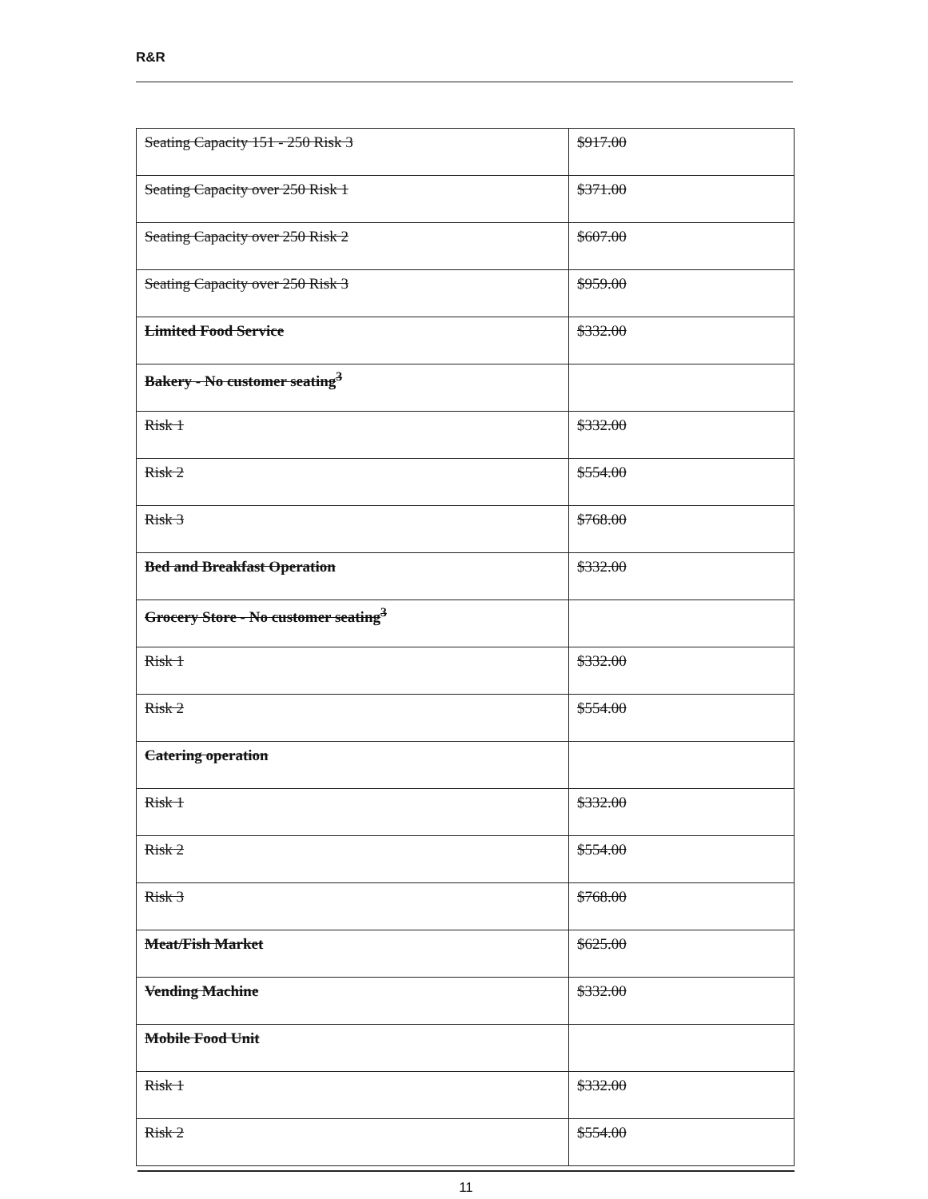R&R
| Seating Capacity 151 - 250 Risk 3 | $917.00 |
| Seating Capacity over 250 Risk 1 | $371.00 |
| Seating Capacity over 250 Risk 2 | $607.00 |
| Seating Capacity over 250 Risk 3 | $959.00 |
| Limited Food Service | $332.00 |
| Bakery - No customer seating<sup>3</sup> | |
| Risk 1 | $332.00 |
| Risk 2 | $554.00 |
| Risk 3 | $768.00 |
| Bed and Breakfast Operation | $332.00 |
| Grocery Store - No customer seating<sup>3</sup> | |
| Risk 1 | $332.00 |
| Risk 2 | $554.00 |
| Catering operation | |
| Risk 1 | $332.00 |
| Risk 2 | $554.00 |
| Risk 3 | $768.00 |
| Meat/Fish Market | $625.00 |
| Vending Machine | $332.00 |
| Mobile Food Unit | |
| Risk 1 | $332.00 |
| Risk 2 | $554.00 |
11